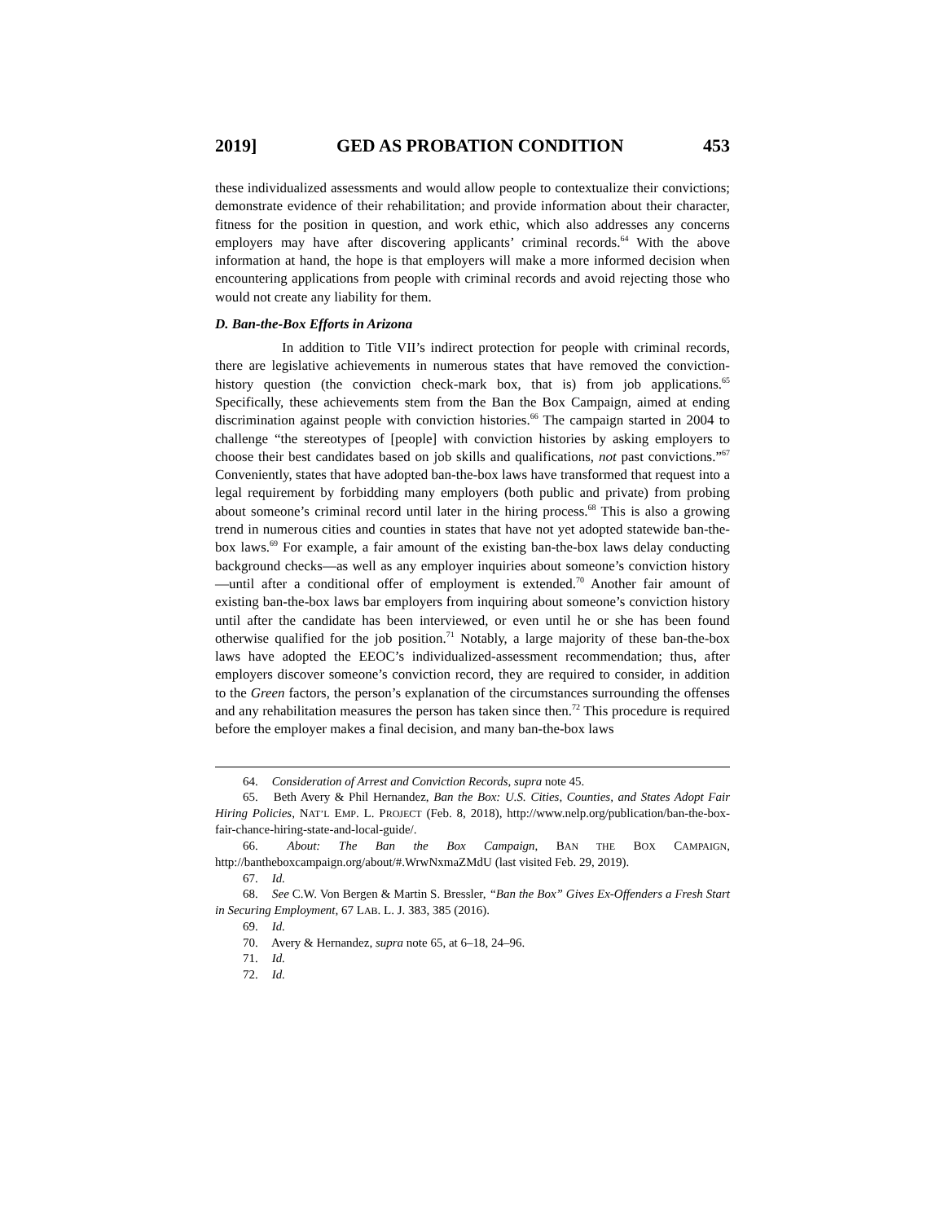2019] GED AS PROBATION CONDITION 453
these individualized assessments and would allow people to contextualize their convictions; demonstrate evidence of their rehabilitation; and provide information about their character, fitness for the position in question, and work ethic, which also addresses any concerns employers may have after discovering applicants’ criminal records.<sup>64</sup> With the above information at hand, the hope is that employers will make a more informed decision when encountering applications from people with criminal records and avoid rejecting those who would not create any liability for them.
D. Ban-the-Box Efforts in Arizona
In addition to Title VII’s indirect protection for people with criminal records, there are legislative achievements in numerous states that have removed the conviction-history question (the conviction check-mark box, that is) from job applications.<sup>65</sup> Specifically, these achievements stem from the Ban the Box Campaign, aimed at ending discrimination against people with conviction histories.<sup>66</sup> The campaign started in 2004 to challenge “the stereotypes of [people] with conviction histories by asking employers to choose their best candidates based on job skills and qualifications, not past convictions.”<sup>67</sup> Conveniently, states that have adopted ban-the-box laws have transformed that request into a legal requirement by forbidding many employers (both public and private) from probing about someone’s criminal record until later in the hiring process.<sup>68</sup> This is also a growing trend in numerous cities and counties in states that have not yet adopted statewide ban-the-box laws.<sup>69</sup> For example, a fair amount of the existing ban-the-box laws delay conducting background checks—as well as any employer inquiries about someone’s conviction history—until after a conditional offer of employment is extended.<sup>70</sup> Another fair amount of existing ban-the-box laws bar employers from inquiring about someone’s conviction history until after the candidate has been interviewed, or even until he or she has been found otherwise qualified for the job position.<sup>71</sup> Notably, a large majority of these ban-the-box laws have adopted the EEOC’s individualized-assessment recommendation; thus, after employers discover someone’s conviction record, they are required to consider, in addition to the Green factors, the person’s explanation of the circumstances surrounding the offenses and any rehabilitation measures the person has taken since then.<sup>72</sup> This procedure is required before the employer makes a final decision, and many ban-the-box laws
64. Consideration of Arrest and Conviction Records, supra note 45.
65. Beth Avery & Phil Hernandez, Ban the Box: U.S. Cities, Counties, and States Adopt Fair Hiring Policies, NAT’L EMP. L. PROJECT (Feb. 8, 2018), http://www.nelp.org/publication/ban-the-box-fair-chance-hiring-state-and-local-guide/.
66. About: The Ban the Box Campaign, BAN THE BOX CAMPAIGN, http://bantheboxcampaign.org/about/#.WrwNxmaZMdU (last visited Feb. 29, 2019).
67. Id.
68. See C.W. Von Bergen & Martin S. Bressler, “Ban the Box” Gives Ex-Offenders a Fresh Start in Securing Employment, 67 LAB. L. J. 383, 385 (2016).
69. Id.
70. Avery & Hernandez, supra note 65, at 6–18, 24–96.
71. Id.
72. Id.